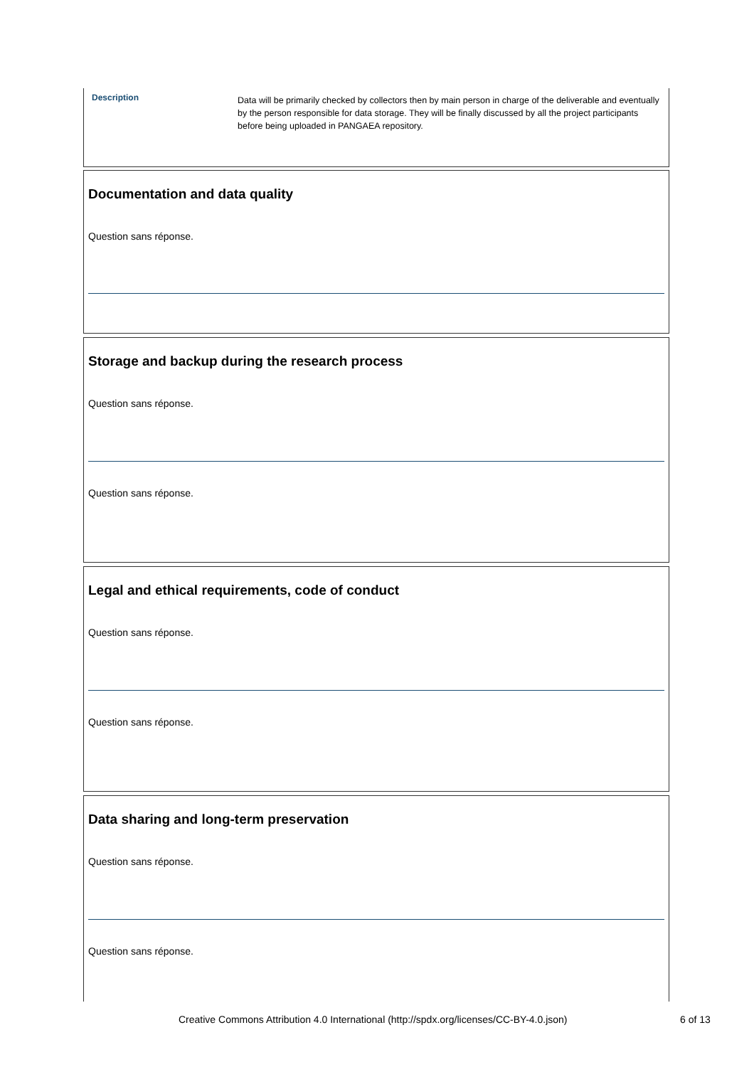Description
Data will be primarily checked by collectors then by main person in charge of the deliverable and eventually by the person responsible for data storage. They will be finally discussed by all the project participants before being uploaded in PANGAEA repository.
Documentation and data quality
Question sans réponse.
Storage and backup during the research process
Question sans réponse.
Question sans réponse.
Legal and ethical requirements, code of conduct
Question sans réponse.
Question sans réponse.
Data sharing and long-term preservation
Question sans réponse.
Question sans réponse.
Creative Commons Attribution 4.0 International (http://spdx.org/licenses/CC-BY-4.0.json) 6 of 13